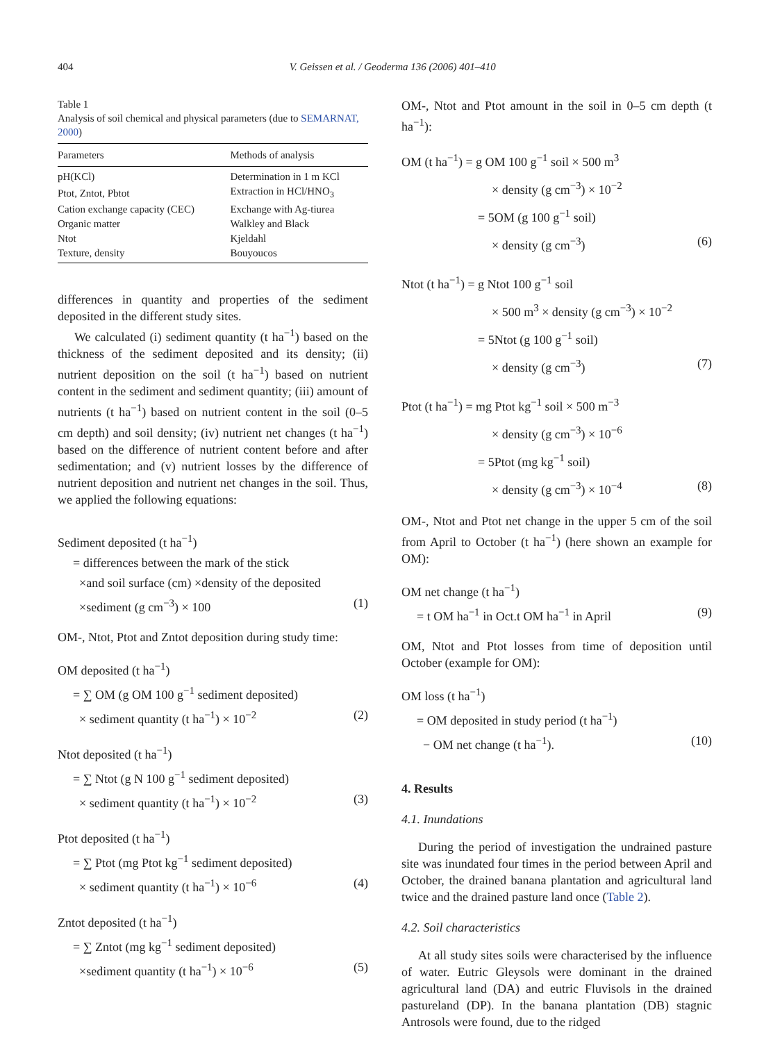404 V. Geissen et al. / Geoderma 136 (2006) 401–410
Table 1
Analysis of soil chemical and physical parameters (due to SEMARNAT, 2000)
| Parameters | Methods of analysis |
| --- | --- |
| pH(KCl) | Determination in 1 m KCl |
| Ptot, Zntot, Pbtot | Extraction in HCl/HNO<sub>3</sub> |
| Cation exchange capacity (CEC) | Exchange with Ag-tiurea |
| Organic matter | Walkley and Black |
| Ntot | Kjeldahl |
| Texture, density | Bouyoucos |
differences in quantity and properties of the sediment deposited in the different study sites.
We calculated (i) sediment quantity (t ha<sup>−1</sup>) based on the thickness of the sediment deposited and its density; (ii) nutrient deposition on the soil (t ha<sup>−1</sup>) based on nutrient content in the sediment and sediment quantity; (iii) amount of nutrients (t ha<sup>−1</sup>) based on nutrient content in the soil (0–5 cm depth) and soil density; (iv) nutrient net changes (t ha<sup>−1</sup>) based on the difference of nutrient content before and after sedimentation; and (v) nutrient losses by the difference of nutrient deposition and nutrient net changes in the soil. Thus, we applied the following equations:
Sediment deposited (t ha<sup>−1</sup>)
= differences between the mark of the stick
×and soil surface (cm) ×density of the deposited
×sediment (g cm<sup>−3</sup>) × 100 (1)
OM-, Ntot, Ptot and Zntot deposition during study time:
OM deposited (t ha<sup>−1</sup>)
= ∑ OM (g OM 100 g<sup>−1</sup> sediment deposited)
× sediment quantity (t ha<sup>−1</sup>) × 10<sup>−2</sup> (2)
Ntot deposited (t ha<sup>−1</sup>)
= ∑ Ntot (g N 100 g<sup>−1</sup> sediment deposited)
× sediment quantity (t ha<sup>−1</sup>) × 10<sup>−2</sup> (3)
Ptot deposited (t ha<sup>−1</sup>)
= ∑ Ptot (mg Ptot kg<sup>−1</sup> sediment deposited)
× sediment quantity (t ha<sup>−1</sup>) × 10<sup>−6</sup> (4)
Zntot deposited (t ha<sup>−1</sup>)
= ∑ Zntot (mg kg<sup>−1</sup> sediment deposited)
×sediment quantity (t ha<sup>−1</sup>) × 10<sup>−6</sup> (5)
OM-, Ntot and Ptot amount in the soil in 0–5 cm depth (t ha<sup>−1</sup>):
OM (t ha<sup>−1</sup>) = g OM 100 g<sup>−1</sup> soil × 500 m<sup>3</sup>
× density (g cm<sup>−3</sup>) × 10<sup>−2</sup>
= 5OM (g 100 g<sup>−1</sup> soil)
× density (g cm<sup>−3</sup>) (6)
Ntot (t ha<sup>−1</sup>) = g Ntot 100 g<sup>−1</sup> soil
× 500 m<sup>3</sup> × density (g cm<sup>−3</sup>) × 10<sup>−2</sup>
= 5Ntot (g 100 g<sup>−1</sup> soil)
× density (g cm<sup>−3</sup>) (7)
Ptot (t ha<sup>−1</sup>) = mg Ptot kg<sup>−1</sup> soil × 500 m<sup>−3</sup>
× density (g cm<sup>−3</sup>) × 10<sup>−6</sup>
= 5Ptot (mg kg<sup>−1</sup> soil)
× density (g cm<sup>−3</sup>) × 10<sup>−4</sup> (8)
OM-, Ntot and Ptot net change in the upper 5 cm of the soil from April to October (t ha<sup>−1</sup>) (here shown an example for OM):
OM net change (t ha<sup>−1</sup>)
= t OM ha<sup>−1</sup> in Oct.t OM ha<sup>−1</sup> in April (9)
OM, Ntot and Ptot losses from time of deposition until October (example for OM):
OM loss (t ha<sup>−1</sup>)
= OM deposited in study period (t ha<sup>−1</sup>)
− OM net change (t ha<sup>−1</sup>). (10)
4. Results
4.1. Inundations
During the period of investigation the undrained pasture site was inundated four times in the period between April and October, the drained banana plantation and agricultural land twice and the drained pasture land once (Table 2).
4.2. Soil characteristics
At all study sites soils were characterised by the influence of water. Eutric Gleysols were dominant in the drained agricultural land (DA) and eutric Fluvisols in the drained pastureland (DP). In the banana plantation (DB) stagnic Antrosols were found, due to the ridged